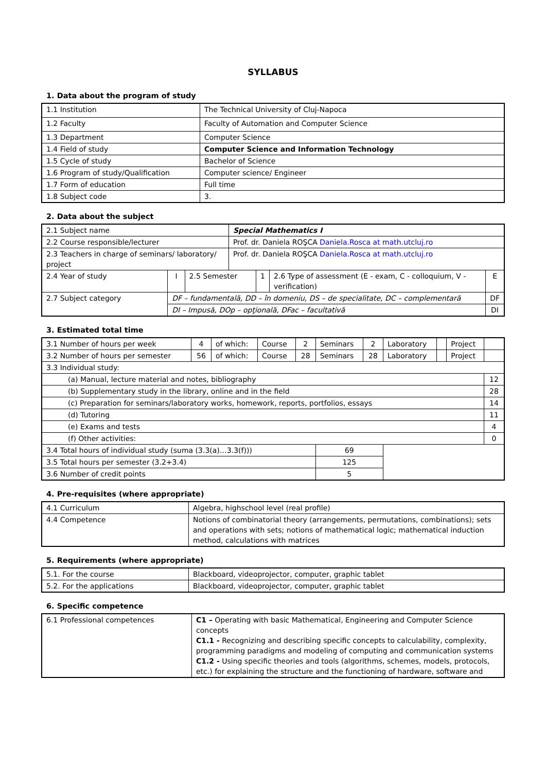SYLLABUS
1. Data about the program of study
| 1.1 Institution | The Technical University of Cluj-Napoca |
| 1.2 Faculty | Faculty of Automation and Computer Science |
| 1.3 Department | Computer Science |
| 1.4 Field of study | Computer Science and Information Technology |
| 1.5 Cycle of study | Bachelor of Science |
| 1.6 Program of study/Qualification | Computer science/ Engineer |
| 1.7 Form of education | Full time |
| 1.8 Subject code | 3. |
2. Data about the subject
| 2.1 Subject name | | | Special Mathematics I | | | |
| 2.2 Course responsible/lecturer | | | Prof. dr. Daniela ROŞCA Daniela.Rosca at math.utcluj.ro | | | |
| 2.3 Teachers in charge of seminars/ laboratory/ project | | | Prof. dr. Daniela ROŞCA Daniela.Rosca at math.utcluj.ro | | | |
| 2.4 Year of study | I | 2.5 Semester | | 1 | 2.6 Type of assessment (E - exam, C - colloquium, V - verification) | E |
| 2.7 Subject category | DF – fundamentală, DD – în domeniu, DS – de specialitate, DC – complementară | | | | | DF |
| | DI – Impusă, DOp – opţională, DFac – facultativă | | | | | DI |
3. Estimated total time
| 3.1 Number of hours per week | 4 | of which: | Course | 2 | Seminars | 2 | Laboratory | | Project | |
| 3.2 Number of hours per semester | 56 | of which: | Course | 28 | Seminars | 28 | Laboratory | | Project | |
| 3.3 Individual study: | | | | | | | | | | |
| (a) Manual, lecture material and notes, bibliography | | | | | | | | | | 12 |
| (b) Supplementary study in the library, online and in the field | | | | | | | | | | 28 |
| (c) Preparation for seminars/laboratory works, homework, reports, portfolios, essays | | | | | | | | | | 14 |
| (d) Tutoring | | | | | | | | | | 11 |
| (e) Exams and tests | | | | | | | | | | 4 |
| (f) Other activities: | | | | | | | | | | 0 |
| 3.4 Total hours of individual study (suma (3.3(a)…3.3(f))) | | | | | 69 | | | | | |
| 3.5 Total hours per semester (3.2+3.4) | | | | | 125 | | | | | |
| 3.6 Number of credit points | | | | | 5 | | | | | |
4. Pre-requisites (where appropriate)
| 4.1 Curriculum | Algebra, highschool level (real profile) |
| 4.4 Competence | Notions of combinatorial theory (arrangements, permutations, combinations); sets and operations with sets; notions of mathematical logic; mathematical induction method, calculations with matrices |
5. Requirements (where appropriate)
| 5.1. For the course | Blackboard, videoprojector, computer, graphic tablet |
| 5.2. For the applications | Blackboard, videoprojector, computer, graphic tablet |
6. Specific competence
| 6.1 Professional competences | C1 – Operating with basic Mathematical, Engineering and Computer Science concepts C1.1 - Recognizing and describing specific concepts to calculability, complexity, programming paradigms and modeling of computing and communication systems C1.2 - Using specific theories and tools (algorithms, schemes, models, protocols, etc.) for explaining the structure and the functioning of hardware, software and |